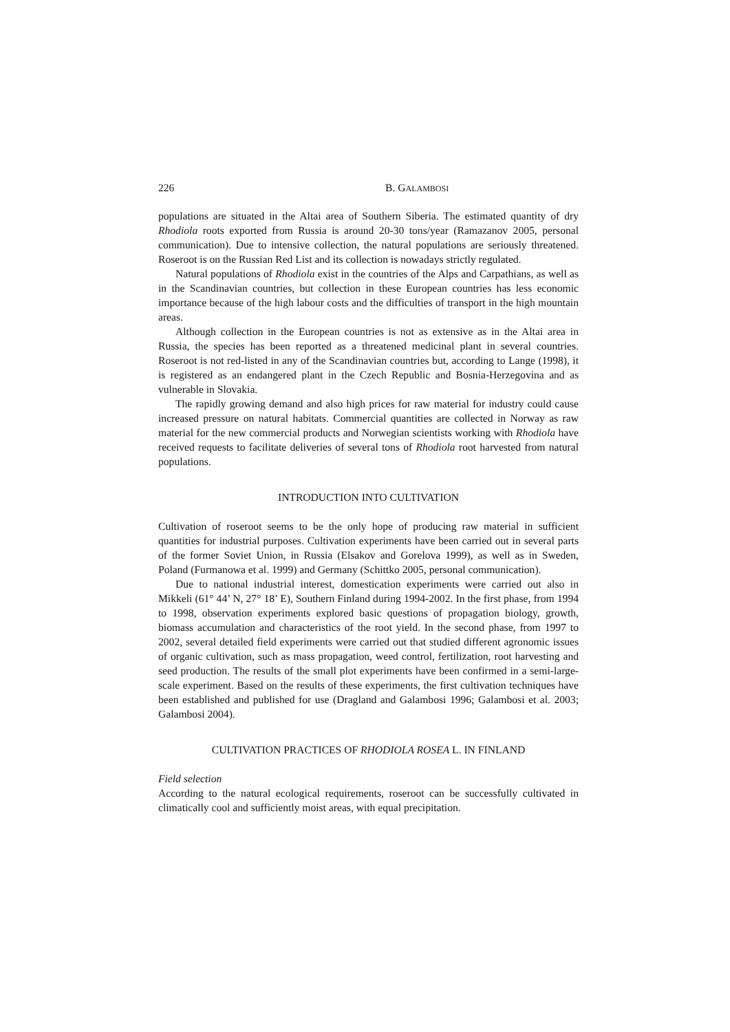226 B. GALAMBOSI
populations are situated in the Altai area of Southern Siberia. The estimated quantity of dry Rhodiola roots exported from Russia is around 20-30 tons/year (Ramazanov 2005, personal communication). Due to intensive collection, the natural populations are seriously threatened. Roseroot is on the Russian Red List and its collection is nowadays strictly regulated.
Natural populations of Rhodiola exist in the countries of the Alps and Carpathians, as well as in the Scandinavian countries, but collection in these European countries has less economic importance because of the high labour costs and the difficulties of transport in the high mountain areas.
Although collection in the European countries is not as extensive as in the Altai area in Russia, the species has been reported as a threatened medicinal plant in several countries. Roseroot is not red-listed in any of the Scandinavian countries but, according to Lange (1998), it is registered as an endangered plant in the Czech Republic and Bosnia-Herzegovina and as vulnerable in Slovakia.
The rapidly growing demand and also high prices for raw material for industry could cause increased pressure on natural habitats. Commercial quantities are collected in Norway as raw material for the new commercial products and Norwegian scientists working with Rhodiola have received requests to facilitate deliveries of several tons of Rhodiola root harvested from natural populations.
INTRODUCTION INTO CULTIVATION
Cultivation of roseroot seems to be the only hope of producing raw material in sufficient quantities for industrial purposes. Cultivation experiments have been carried out in several parts of the former Soviet Union, in Russia (Elsakov and Gorelova 1999), as well as in Sweden, Poland (Furmanowa et al. 1999) and Germany (Schittko 2005, personal communication).
Due to national industrial interest, domestication experiments were carried out also in Mikkeli (61° 44’ N, 27° 18’ E), Southern Finland during 1994-2002. In the first phase, from 1994 to 1998, observation experiments explored basic questions of propagation biology, growth, biomass accumulation and characteristics of the root yield. In the second phase, from 1997 to 2002, several detailed field experiments were carried out that studied different agronomic issues of organic cultivation, such as mass propagation, weed control, fertilization, root harvesting and seed production. The results of the small plot experiments have been confirmed in a semi-large-scale experiment. Based on the results of these experiments, the first cultivation techniques have been established and published for use (Dragland and Galambosi 1996; Galambosi et al. 2003; Galambosi 2004).
CULTIVATION PRACTICES OF RHODIOLA ROSEA L. IN FINLAND
Field selection
According to the natural ecological requirements, roseroot can be successfully cultivated in climatically cool and sufficiently moist areas, with equal precipitation.